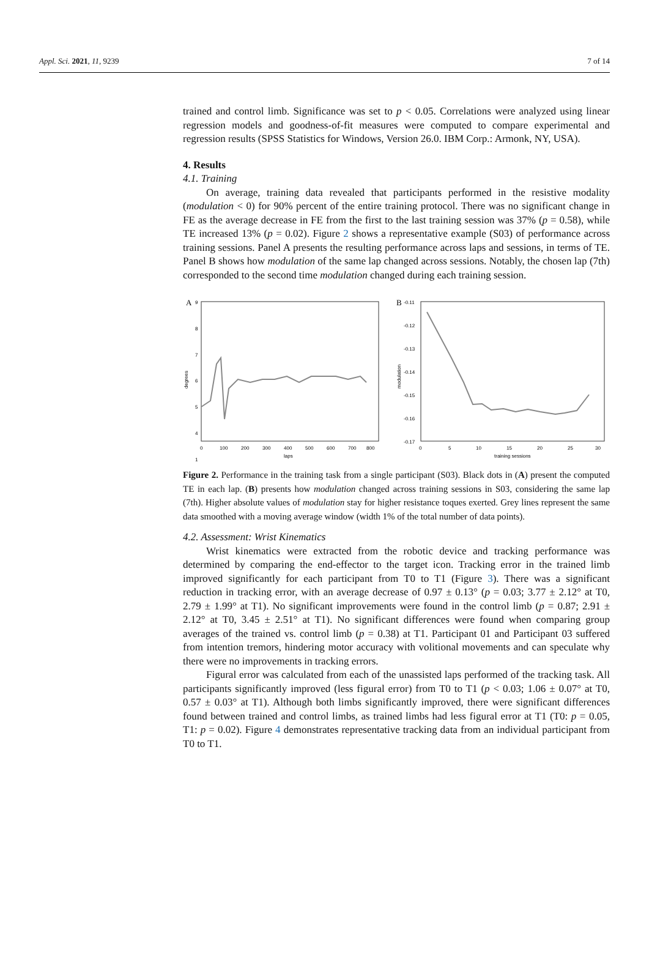Appl. Sci. 2021, 11, 9239 7 of 14
trained and control limb. Significance was set to p < 0.05. Correlations were analyzed using linear regression models and goodness-of-fit measures were computed to compare experimental and regression results (SPSS Statistics for Windows, Version 26.0. IBM Corp.: Armonk, NY, USA).
4. Results
4.1. Training
On average, training data revealed that participants performed in the resistive modality (modulation < 0) for 90% percent of the entire training protocol. There was no significant change in FE as the average decrease in FE from the first to the last training session was 37% (p = 0.58), while TE increased 13% (p = 0.02). Figure 2 shows a representative example (S03) of performance across training sessions. Panel A presents the resulting performance across laps and sessions, in terms of TE. Panel B shows how modulation of the same lap changed across sessions. Notably, the chosen lap (7th) corresponded to the second time modulation changed during each training session.
A
9
8
7
6
5
4
1
degrees
0
100
200
300
400
500
600
700
800
laps
B
-0.11
-0.12
-0.13
-0.14
-0.15
-0.16
-0.17
modulation
0
5
10
15
20
25
30
training sessions
Figure 2. Performance in the training task from a single participant (S03). Black dots in (A) present the computed TE in each lap. (B) presents how modulation changed across training sessions in S03, considering the same lap (7th). Higher absolute values of modulation stay for higher resistance toques exerted. Grey lines represent the same data smoothed with a moving average window (width 1% of the total number of data points).
4.2. Assessment: Wrist Kinematics
Wrist kinematics were extracted from the robotic device and tracking performance was determined by comparing the end-effector to the target icon. Tracking error in the trained limb improved significantly for each participant from T0 to T1 (Figure 3). There was a significant reduction in tracking error, with an average decrease of 0.97 ± 0.13° (p = 0.03; 3.77 ± 2.12° at T0, 2.79 ± 1.99° at T1). No significant improvements were found in the control limb (p = 0.87; 2.91 ± 2.12° at T0, 3.45 ± 2.51° at T1). No significant differences were found when comparing group averages of the trained vs. control limb (p = 0.38) at T1. Participant 01 and Participant 03 suffered from intention tremors, hindering motor accuracy with volitional movements and can speculate why there were no improvements in tracking errors.
Figural error was calculated from each of the unassisted laps performed of the tracking task. All participants significantly improved (less figural error) from T0 to T1 (p < 0.03; 1.06 ± 0.07° at T0, 0.57 ± 0.03° at T1). Although both limbs significantly improved, there were significant differences found between trained and control limbs, as trained limbs had less figural error at T1 (T0: p = 0.05, T1: p = 0.02). Figure 4 demonstrates representative tracking data from an individual participant from T0 to T1.